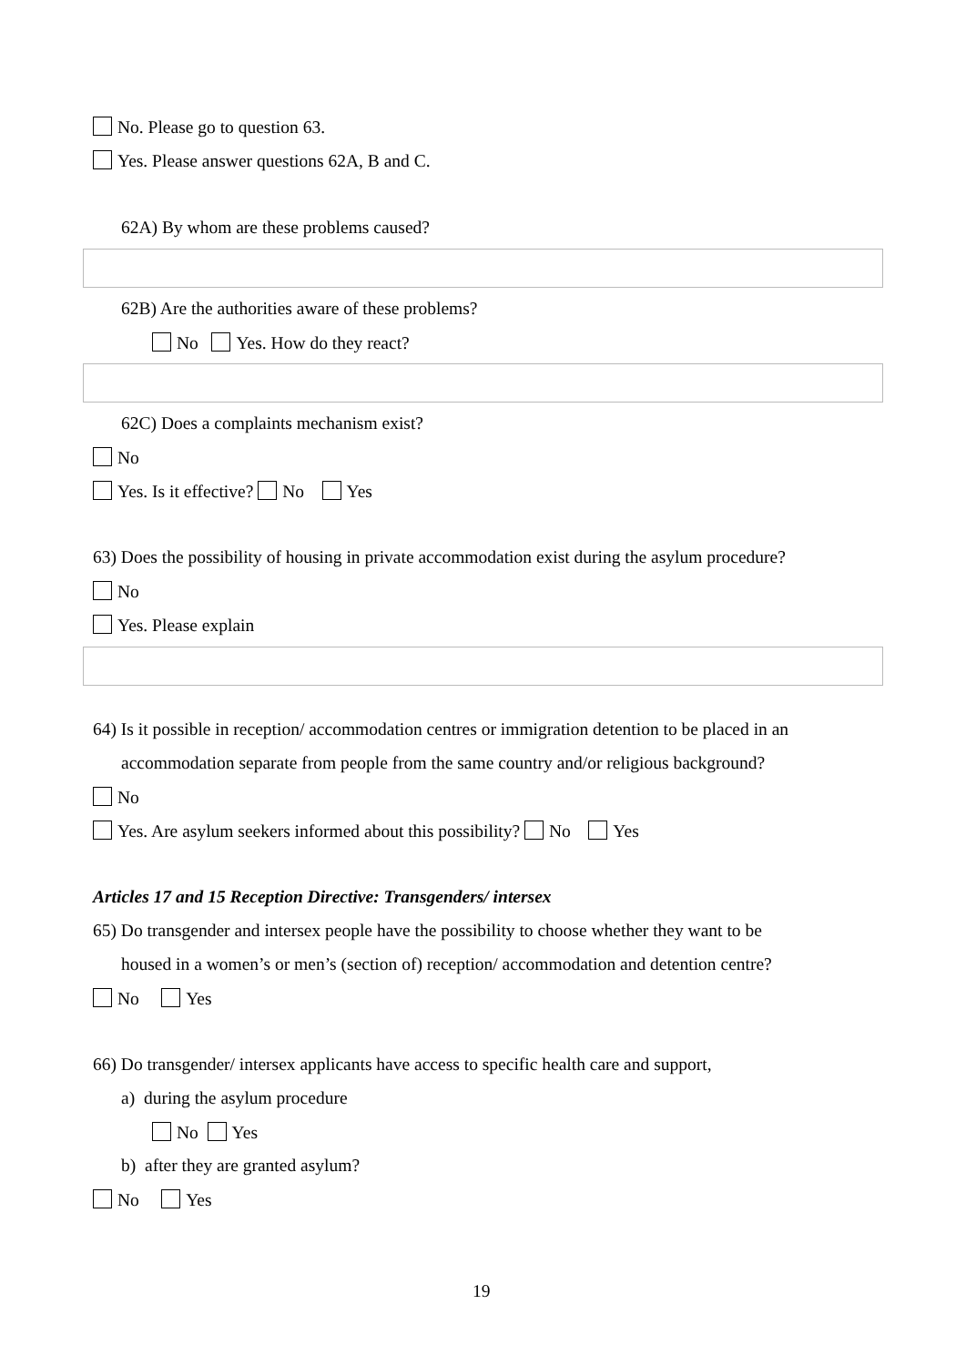No. Please go to question 63.
Yes. Please answer questions 62A, B and C.
62A) By whom are these problems caused?
62B) Are the authorities aware of these problems?
No Yes. How do they react?
62C) Does a complaints mechanism exist?
No
Yes. Is it effective? No Yes
63) Does the possibility of housing in private accommodation exist during the asylum procedure?
No
Yes. Please explain
64) Is it possible in reception/ accommodation centres or immigration detention to be placed in an
accommodation separate from people from the same country and/or religious background?
No
Yes. Are asylum seekers informed about this possibility? No Yes
Articles 17 and 15 Reception Directive: Transgenders/ intersex
65) Do transgender and intersex people have the possibility to choose whether they want to be
housed in a women’s or men’s (section of) reception/ accommodation and detention centre?
No Yes
66) Do transgender/ intersex applicants have access to specific health care and support,
a) during the asylum procedure
No Yes
b) after they are granted asylum?
No Yes
19